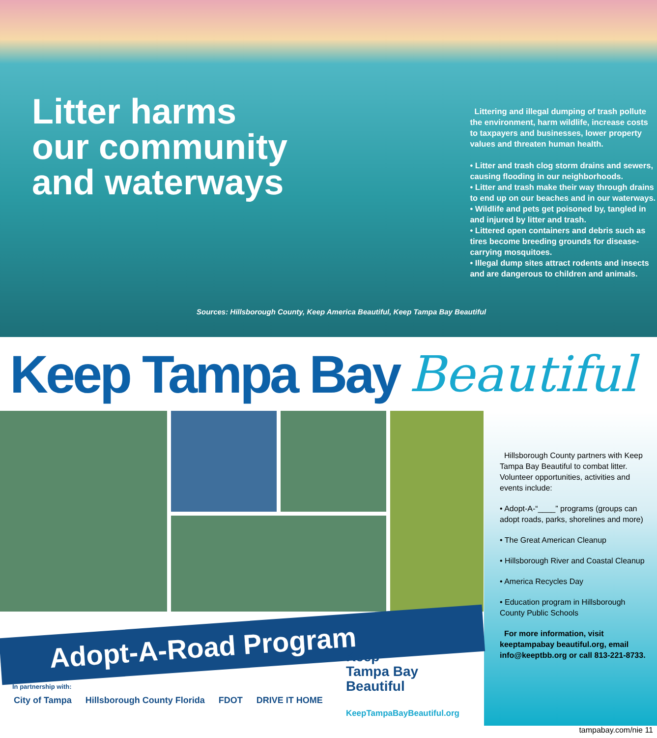Litter harms our community and waterways
Littering and illegal dumping of trash pollute the environment, harm wildlife, increase costs to taxpayers and businesses, lower property values and threaten human health.
• Litter and trash clog storm drains and sewers, causing flooding in our neighborhoods.
• Litter and trash make their way through drains to end up on our beaches and in our waterways.
• Wildlife and pets get poisoned by, tangled in and injured by litter and trash.
• Littered open containers and debris such as tires become breeding grounds for disease-carrying mosquitoes.
• Illegal dump sites attract rodents and insects and are dangerous to children and animals.
Sources: Hillsborough County, Keep America Beautiful, Keep Tampa Bay Beautiful
Keep Tampa Bay Beautiful
Adopt-A-Road Program
In partnership with:
City of Tampa Hillsborough County Florida FDOT DRIVE IT HOME
Keep
Tampa Bay
Beautiful
KeepTampaBayBeautiful.org
Hillsborough County partners with Keep Tampa Bay Beautiful to combat litter. Volunteer opportunities, activities and events include:
• Adopt-A-“____” programs (groups can adopt roads, parks, shorelines and more)
• The Great American Cleanup
• Hillsborough River and Coastal Cleanup
• America Recycles Day
• Education program in Hillsborough County Public Schools
For more information, visit keeptampabay beautiful.org, email info@keeptbb.org or call 813-221-8733.
tampabay.com/nie 11